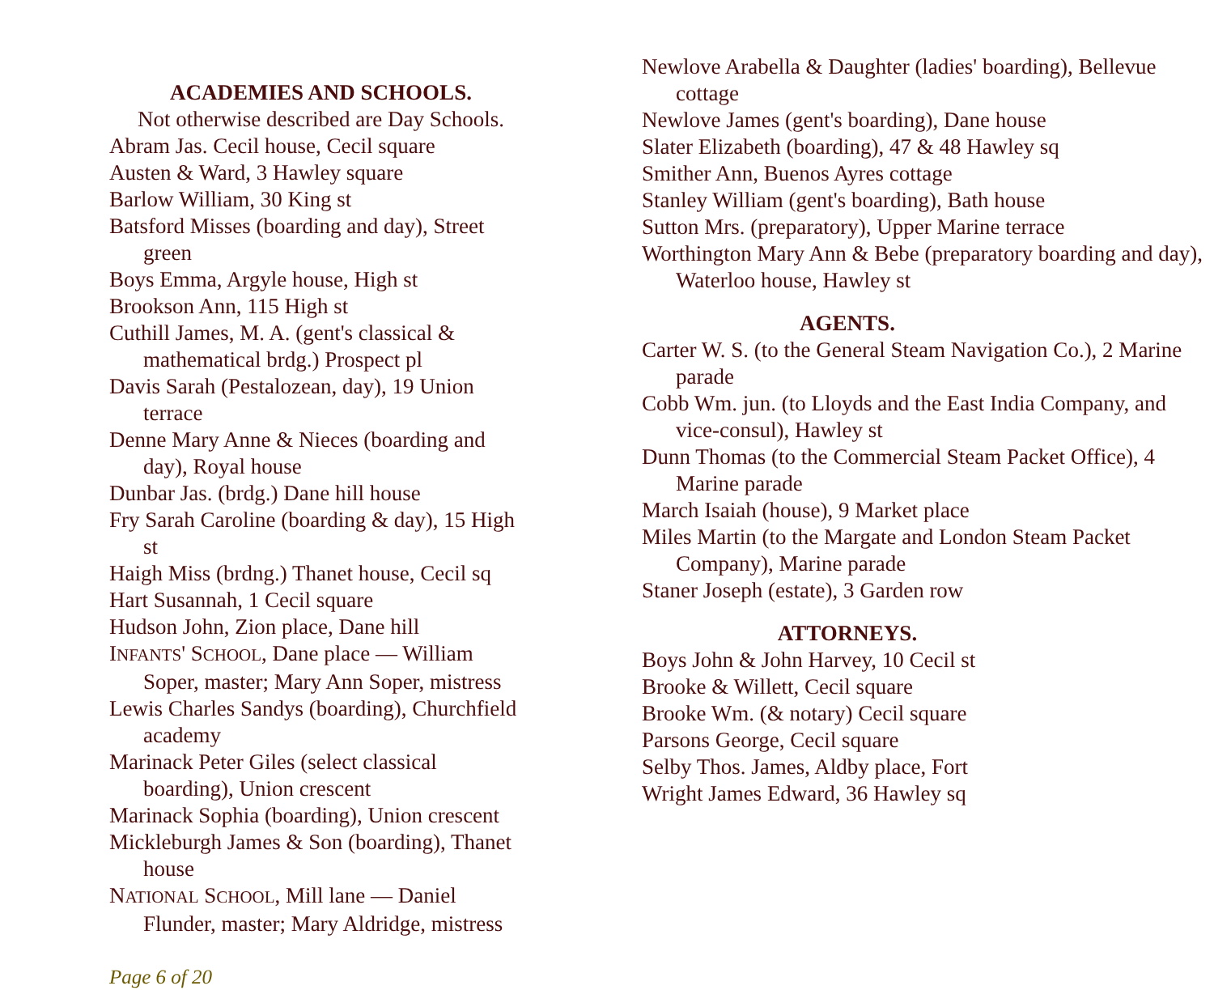ACADEMIES AND SCHOOLS.
Not otherwise described are Day Schools.
Abram Jas. Cecil house, Cecil square
Austen & Ward, 3 Hawley square
Barlow William, 30 King st
Batsford Misses (boarding and day), Street green
Boys Emma, Argyle house, High st
Brookson Ann, 115 High st
Cuthill James, M. A. (gent's classical & mathematical brdg.) Prospect pl
Davis Sarah (Pestalozean, day), 19 Union terrace
Denne Mary Anne & Nieces (boarding and day), Royal house
Dunbar Jas. (brdg.) Dane hill house
Fry Sarah Caroline (boarding & day), 15 High st
Haigh Miss (brdng.) Thanet house, Cecil sq
Hart Susannah, 1 Cecil square
Hudson John, Zion place, Dane hill
INFANTS' SCHOOL, Dane place — William Soper, master; Mary Ann Soper, mistress
Lewis Charles Sandys (boarding), Churchfield academy
Marinack Peter Giles (select classical boarding), Union crescent
Marinack Sophia (boarding), Union crescent
Mickleburgh James & Son (boarding), Thanet house
NATIONAL SCHOOL, Mill lane — Daniel Flunder, master; Mary Aldridge, mistress
Newlove Arabella & Daughter (ladies' boarding), Bellevue cottage
Newlove James (gent's boarding), Dane house
Slater Elizabeth (boarding), 47 & 48 Hawley sq
Smither Ann, Buenos Ayres cottage
Stanley William (gent's boarding), Bath house
Sutton Mrs. (preparatory), Upper Marine terrace
Worthington Mary Ann & Bebe (preparatory boarding and day), Waterloo house, Hawley st
AGENTS.
Carter W. S. (to the General Steam Navigation Co.), 2 Marine parade
Cobb Wm. jun. (to Lloyds and the East India Company, and vice-consul), Hawley st
Dunn Thomas (to the Commercial Steam Packet Office), 4 Marine parade
March Isaiah (house), 9 Market place
Miles Martin (to the Margate and London Steam Packet Company), Marine parade
Staner Joseph (estate), 3 Garden row
ATTORNEYS.
Boys John & John Harvey, 10 Cecil st
Brooke & Willett, Cecil square
Brooke Wm. (& notary) Cecil square
Parsons George, Cecil square
Selby Thos. James, Aldby place, Fort
Wright James Edward, 36 Hawley sq
Page 6 of 20